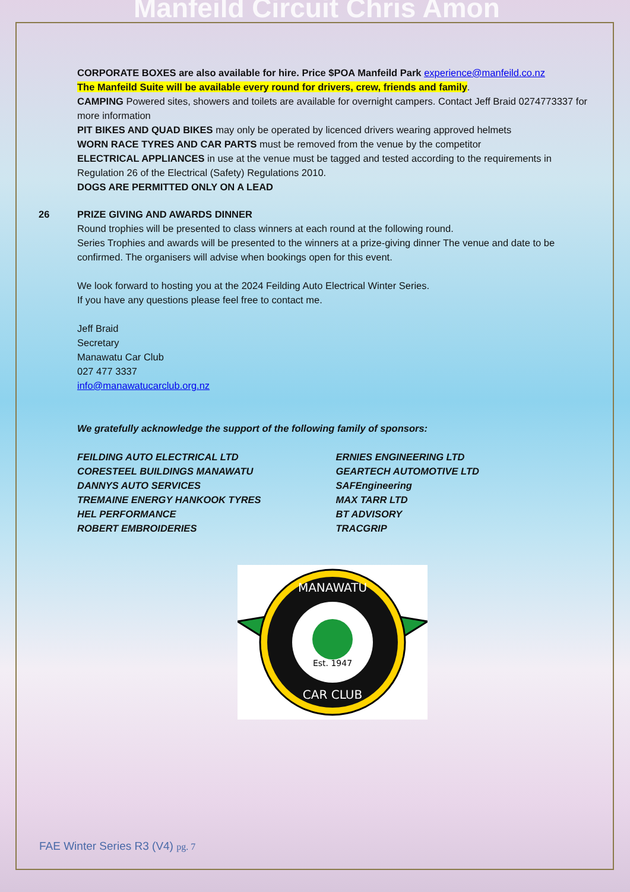Manfeild Circuit Chris Amon
CORPORATE BOXES are also available for hire. Price $POA Manfeild Park experience@manfeild.co.nz
The Manfeild Suite will be available every round for drivers, crew, friends and family.
CAMPING Powered sites, showers and toilets are available for overnight campers. Contact Jeff Braid 0274773337 for more information
PIT BIKES AND QUAD BIKES may only be operated by licenced drivers wearing approved helmets
WORN RACE TYRES AND CAR PARTS must be removed from the venue by the competitor
ELECTRICAL APPLIANCES in use at the venue must be tagged and tested according to the requirements in Regulation 26 of the Electrical (Safety) Regulations 2010.
DOGS ARE PERMITTED ONLY ON A LEAD
26 PRIZE GIVING AND AWARDS DINNER
Round trophies will be presented to class winners at each round at the following round.
Series Trophies and awards will be presented to the winners at a prize-giving dinner The venue and date to be confirmed. The organisers will advise when bookings open for this event.
We look forward to hosting you at the 2024 Feilding Auto Electrical Winter Series.
If you have any questions please feel free to contact me.
Jeff Braid
Secretary
Manawatu Car Club
027 477 3337
info@manawatucarclub.org.nz
We gratefully acknowledge the support of the following family of sponsors:
FEILDING AUTO ELECTRICAL LTD
CORESTEEL BUILDINGS MANAWATU
DANNYS AUTO SERVICES
TREMAINE ENERGY HANKOOK TYRES
HEL PERFORMANCE
ROBERT EMBROIDERIES
ERNIES ENGINEERING LTD
GEARTECH AUTOMOTIVE LTD
SAFEngineering
MAX TARR LTD
BT ADVISORY
TRACGRIP
MANAWATU
Est. 1947
CAR CLUB
FAE Winter Series R3 (V4) pg. 7